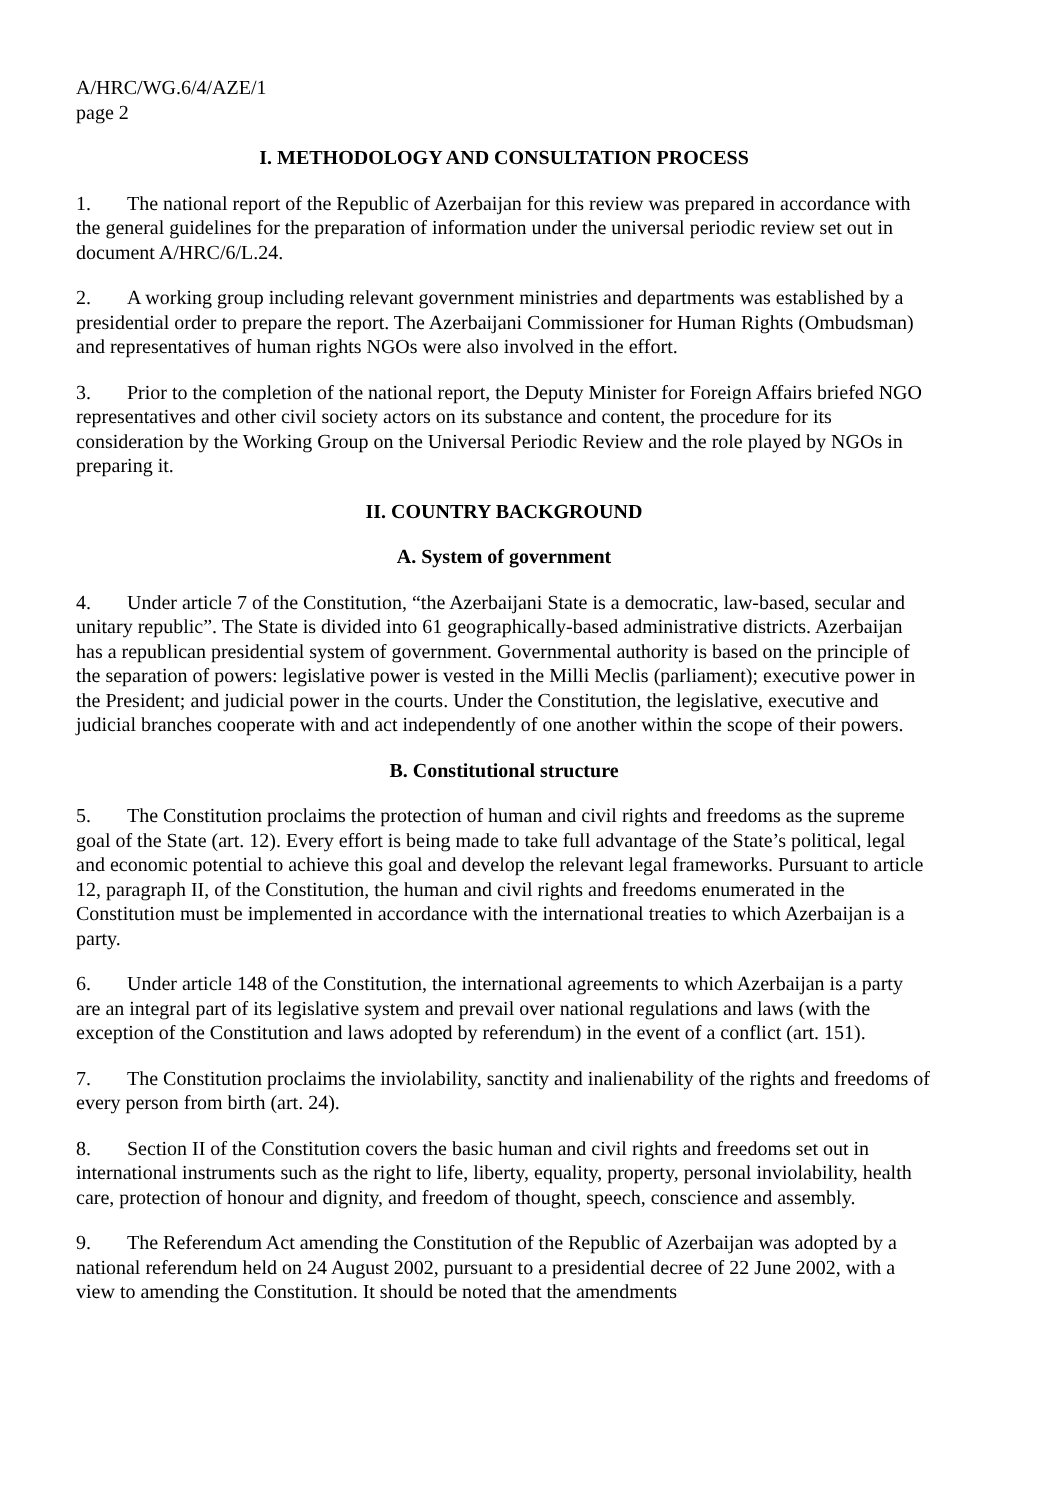A/HRC/WG.6/4/AZE/1
page 2
I. METHODOLOGY AND CONSULTATION PROCESS
1. The national report of the Republic of Azerbaijan for this review was prepared in accordance with the general guidelines for the preparation of information under the universal periodic review set out in document A/HRC/6/L.24.
2. A working group including relevant government ministries and departments was established by a presidential order to prepare the report. The Azerbaijani Commissioner for Human Rights (Ombudsman) and representatives of human rights NGOs were also involved in the effort.
3. Prior to the completion of the national report, the Deputy Minister for Foreign Affairs briefed NGO representatives and other civil society actors on its substance and content, the procedure for its consideration by the Working Group on the Universal Periodic Review and the role played by NGOs in preparing it.
II. COUNTRY BACKGROUND
A. System of government
4. Under article 7 of the Constitution, “the Azerbaijani State is a democratic, law-based, secular and unitary republic”. The State is divided into 61 geographically-based administrative districts. Azerbaijan has a republican presidential system of government. Governmental authority is based on the principle of the separation of powers: legislative power is vested in the Milli Meclis (parliament); executive power in the President; and judicial power in the courts. Under the Constitution, the legislative, executive and judicial branches cooperate with and act independently of one another within the scope of their powers.
B. Constitutional structure
5. The Constitution proclaims the protection of human and civil rights and freedoms as the supreme goal of the State (art. 12). Every effort is being made to take full advantage of the State’s political, legal and economic potential to achieve this goal and develop the relevant legal frameworks. Pursuant to article 12, paragraph II, of the Constitution, the human and civil rights and freedoms enumerated in the Constitution must be implemented in accordance with the international treaties to which Azerbaijan is a party.
6. Under article 148 of the Constitution, the international agreements to which Azerbaijan is a party are an integral part of its legislative system and prevail over national regulations and laws (with the exception of the Constitution and laws adopted by referendum) in the event of a conflict (art. 151).
7. The Constitution proclaims the inviolability, sanctity and inalienability of the rights and freedoms of every person from birth (art. 24).
8. Section II of the Constitution covers the basic human and civil rights and freedoms set out in international instruments such as the right to life, liberty, equality, property, personal inviolability, health care, protection of honour and dignity, and freedom of thought, speech, conscience and assembly.
9. The Referendum Act amending the Constitution of the Republic of Azerbaijan was adopted by a national referendum held on 24 August 2002, pursuant to a presidential decree of 22 June 2002, with a view to amending the Constitution. It should be noted that the amendments